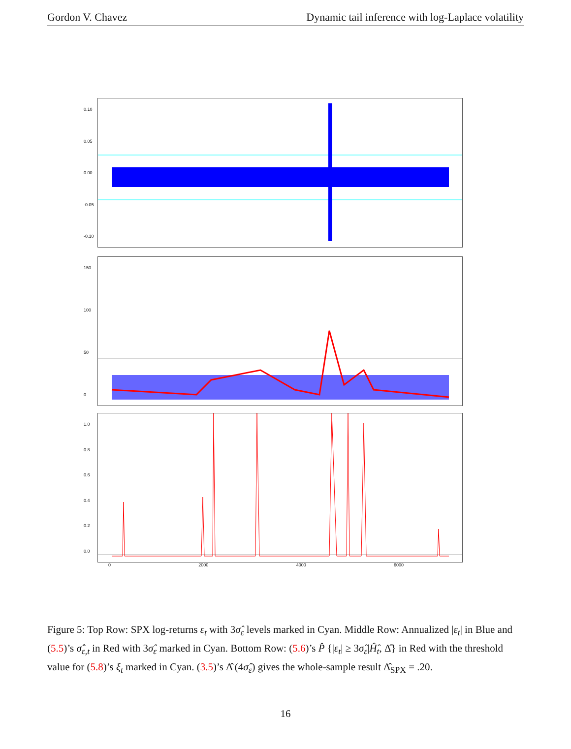Gordon V. Chavez Dynamic tail inference with log-Laplace volatility
0.10
0.05
0.00
-0.05
-0.10
150
100
50
0
1.0
0.8
0.6
0.4
0.2
0.0
0 2000 4000 6000
Figure 5: Top Row: SPX log-returns ε<sub>t</sub> with 3σ̂<sub>ε</sub> levels marked in Cyan. Middle Row: Annualized |ε<sub>t</sub>| in Blue and (5.5)’s σ̂̂<sub>ε,t</sub> in Red with 3σ̂<sub>ε</sub> marked in Cyan. Bottom Row: (5.6)’s P̂ {|ε<sub>t</sub>| ≥ 3σ̂<sub>ε</sub>|Ĥ̂<sub>t</sub>, Δ̂} in Red with the threshold value for (5.8)’s ξ<sub>t</sub> marked in Cyan. (3.5)’s Δ̂ (4σ̂<sub>ε</sub>) gives the whole-sample result Δ̂<sub>SPX</sub> = .20.
16